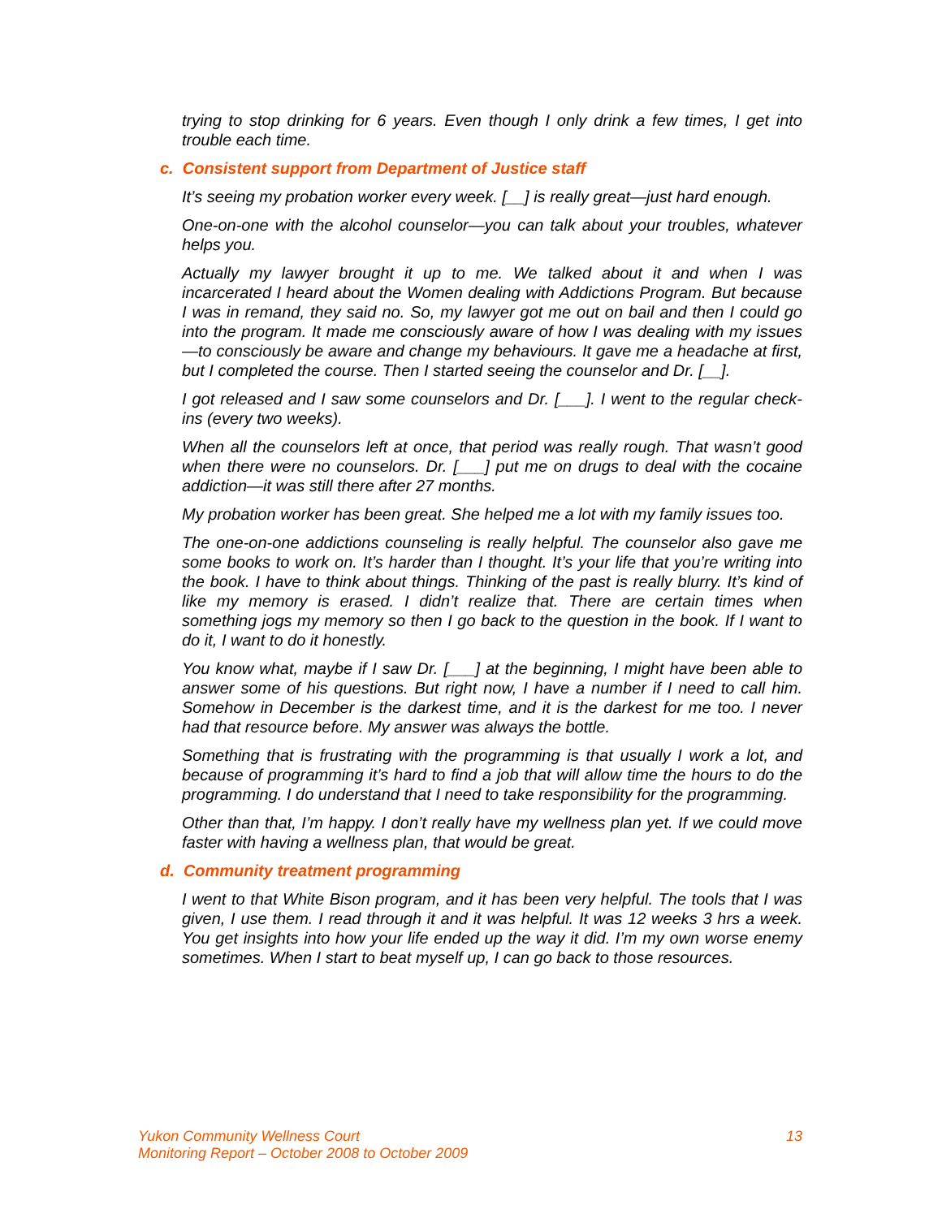trying to stop drinking for 6 years. Even though I only drink a few times, I get into trouble each time.
c. Consistent support from Department of Justice staff
It’s seeing my probation worker every week. [__] is really great—just hard enough.
One-on-one with the alcohol counselor—you can talk about your troubles, whatever helps you.
Actually my lawyer brought it up to me. We talked about it and when I was incarcerated I heard about the Women dealing with Addictions Program. But because I was in remand, they said no. So, my lawyer got me out on bail and then I could go into the program. It made me consciously aware of how I was dealing with my issues—to consciously be aware and change my behaviours. It gave me a headache at first, but I completed the course. Then I started seeing the counselor and Dr. [__].
I got released and I saw some counselors and Dr. [___]. I went to the regular check-ins (every two weeks).
When all the counselors left at once, that period was really rough. That wasn’t good when there were no counselors. Dr. [___] put me on drugs to deal with the cocaine addiction—it was still there after 27 months.
My probation worker has been great. She helped me a lot with my family issues too.
The one-on-one addictions counseling is really helpful. The counselor also gave me some books to work on. It’s harder than I thought. It’s your life that you’re writing into the book. I have to think about things. Thinking of the past is really blurry. It’s kind of like my memory is erased. I didn’t realize that. There are certain times when something jogs my memory so then I go back to the question in the book. If I want to do it, I want to do it honestly.
You know what, maybe if I saw Dr. [___] at the beginning, I might have been able to answer some of his questions. But right now, I have a number if I need to call him. Somehow in December is the darkest time, and it is the darkest for me too. I never had that resource before. My answer was always the bottle.
Something that is frustrating with the programming is that usually I work a lot, and because of programming it’s hard to find a job that will allow time the hours to do the programming. I do understand that I need to take responsibility for the programming.
Other than that, I’m happy. I don’t really have my wellness plan yet. If we could move faster with having a wellness plan, that would be great.
d. Community treatment programming
I went to that White Bison program, and it has been very helpful. The tools that I was given, I use them. I read through it and it was helpful. It was 12 weeks 3 hrs a week. You get insights into how your life ended up the way it did. I’m my own worse enemy sometimes. When I start to beat myself up, I can go back to those resources.
Yukon Community Wellness Court
Monitoring Report – October 2008 to October 2009
13